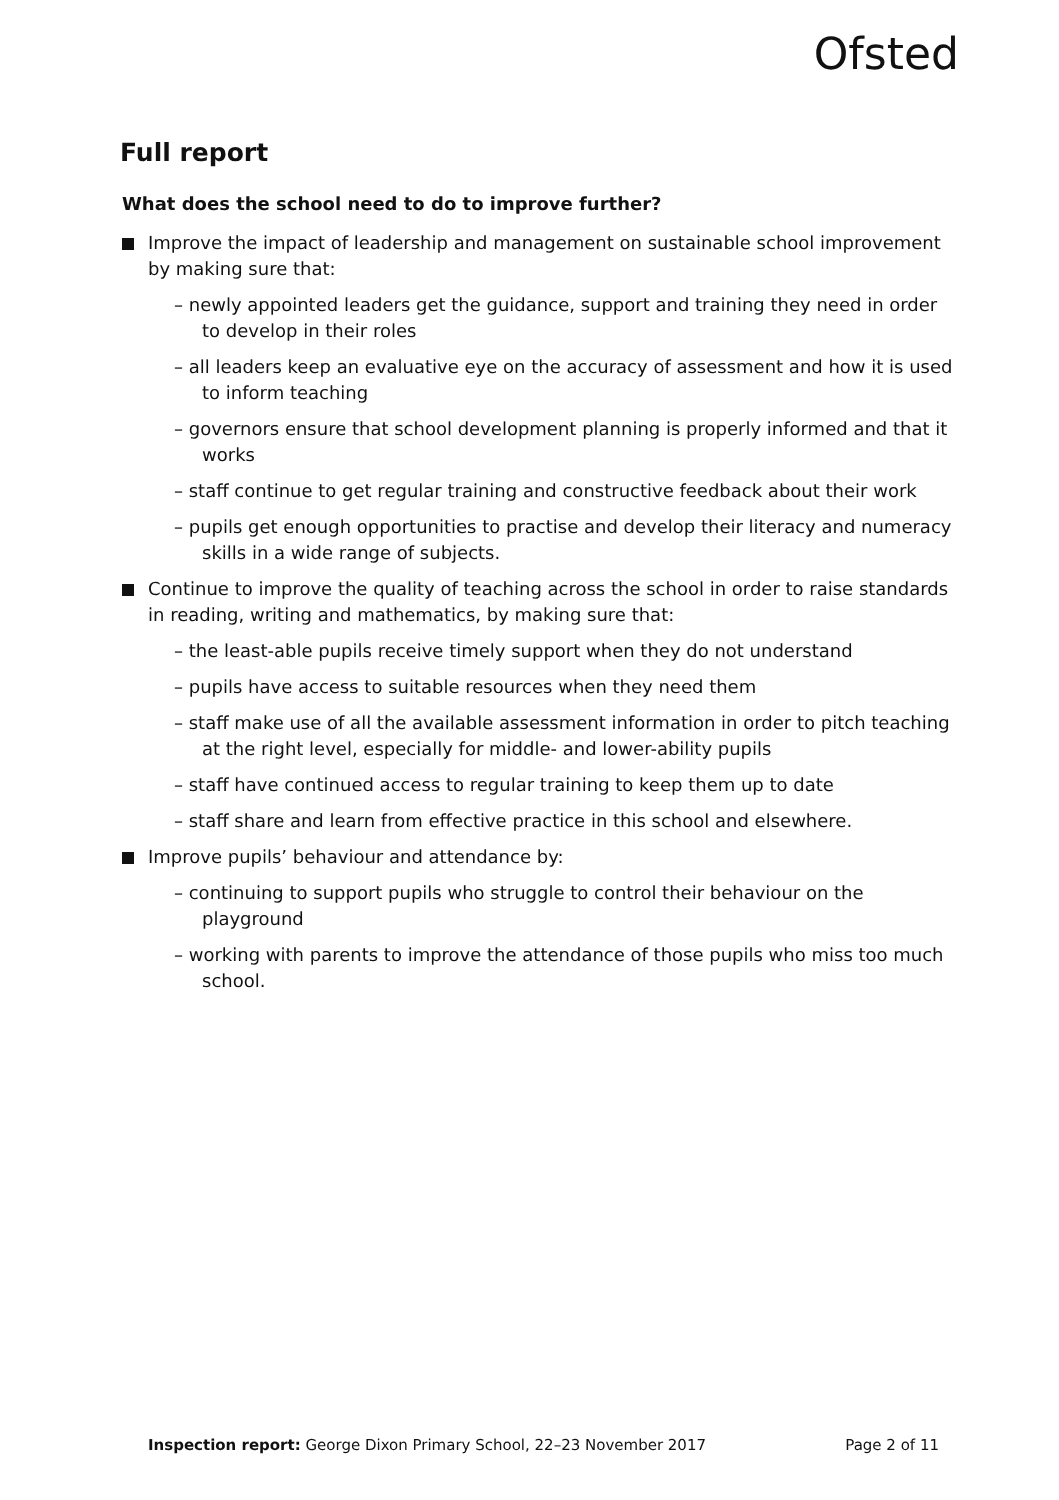Ofsted
Full report
What does the school need to do to improve further?
Improve the impact of leadership and management on sustainable school improvement by making sure that:
– newly appointed leaders get the guidance, support and training they need in order to develop in their roles
– all leaders keep an evaluative eye on the accuracy of assessment and how it is used to inform teaching
– governors ensure that school development planning is properly informed and that it works
– staff continue to get regular training and constructive feedback about their work
– pupils get enough opportunities to practise and develop their literacy and numeracy skills in a wide range of subjects.
Continue to improve the quality of teaching across the school in order to raise standards in reading, writing and mathematics, by making sure that:
– the least-able pupils receive timely support when they do not understand
– pupils have access to suitable resources when they need them
– staff make use of all the available assessment information in order to pitch teaching at the right level, especially for middle- and lower-ability pupils
– staff have continued access to regular training to keep them up to date
– staff share and learn from effective practice in this school and elsewhere.
Improve pupils’ behaviour and attendance by:
– continuing to support pupils who struggle to control their behaviour on the playground
– working with parents to improve the attendance of those pupils who miss too much school.
Inspection report: George Dixon Primary School, 22–23 November 2017 Page 2 of 11